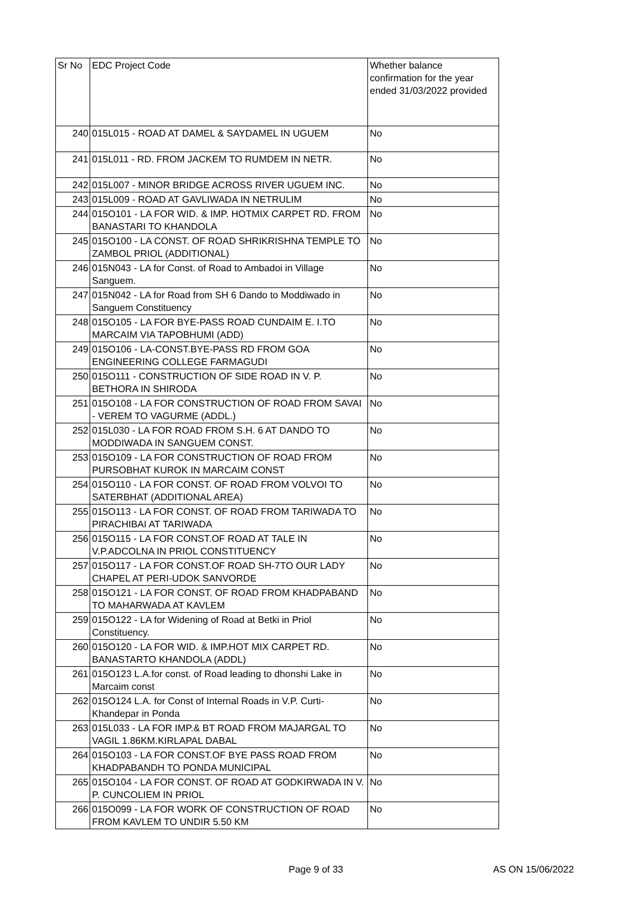| Sr No | EDC Project Code | Whether balance confirmation for the year ended 31/03/2022 provided |
| --- | --- | --- |
| 240 | 015L015 - ROAD AT DAMEL & SAYDAMEL IN UGUEM | No |
| 241 | 015L011 - RD. FROM JACKEM TO RUMDEM IN NETR. | No |
| 242 | 015L007 - MINOR BRIDGE ACROSS RIVER UGUEM INC. | No |
| 243 | 015L009 - ROAD AT GAVLIWADA IN NETRULIM | No |
| 244 | 015O101 - LA FOR WID. & IMP. HOTMIX CARPET RD. FROM BANASTARI TO KHANDOLA | No |
| 245 | 015O100 - LA CONST. OF ROAD SHRIKRISHNA TEMPLE TO ZAMBOL PRIOL (ADDITIONAL) | No |
| 246 | 015N043 - LA for Const. of Road to Ambadoi in Village Sanguem. | No |
| 247 | 015N042 - LA for Road from SH 6 Dando to Moddiwado in Sanguem Constituency | No |
| 248 | 015O105 - LA FOR BYE-PASS ROAD CUNDAIM E. I.TO MARCAIM VIA TAPOBHUMI (ADD) | No |
| 249 | 015O106 - LA-CONST.BYE-PASS RD FROM GOA ENGINEERING COLLEGE FARMAGUDI | No |
| 250 | 015O111 - CONSTRUCTION OF SIDE ROAD IN V. P. BETHORA IN SHIRODA | No |
| 251 | 015O108 - LA FOR CONSTRUCTION OF ROAD FROM SAVAI - VEREM TO VAGURME (ADDL.) | No |
| 252 | 015L030 - LA FOR ROAD FROM S.H. 6 AT DANDO TO MODDIWADA IN SANGUEM CONST. | No |
| 253 | 015O109 - LA FOR CONSTRUCTION OF ROAD FROM PURSOBHAT KUROK IN MARCAIM CONST | No |
| 254 | 015O110 - LA FOR CONST. OF ROAD FROM VOLVOI TO SATERBHAT (ADDITIONAL AREA) | No |
| 255 | 015O113 - LA FOR CONST. OF ROAD FROM TARIWADA TO PIRACHIBAI AT TARIWADA | No |
| 256 | 015O115 - LA FOR CONST.OF ROAD AT TALE IN V.P.ADCOLNA IN PRIOL CONSTITUENCY | No |
| 257 | 015O117 - LA FOR CONST.OF ROAD SH-7TO OUR LADY CHAPEL AT PERI-UDOK SANVORDE | No |
| 258 | 015O121 - LA FOR CONST. OF ROAD FROM KHADPABAND TO MAHARWADA AT KAVLEM | No |
| 259 | 015O122 - LA for Widening of Road at Betki in Priol Constituency. | No |
| 260 | 015O120 - LA FOR WID. & IMP.HOT MIX CARPET RD. BANASTARTO KHANDOLA (ADDL) | No |
| 261 | 015O123 L.A.for const. of Road leading to dhonshi Lake in Marcaim const | No |
| 262 | 015O124 L.A. for Const of Internal Roads in V.P. Curti-Khandepar in Ponda | No |
| 263 | 015L033 - LA FOR IMP.& BT ROAD FROM MAJARGAL TO VAGIL 1.86KM.KIRLAPAL DABAL | No |
| 264 | 015O103 - LA FOR CONST.OF BYE PASS ROAD FROM KHADPABANDH TO PONDA MUNICIPAL | No |
| 265 | 015O104 - LA FOR CONST. OF ROAD AT GODKIRWADA IN V. P. CUNCOLIEM IN PRIOL | No |
| 266 | 015O099 - LA FOR WORK OF CONSTRUCTION OF ROAD FROM KAVLEM TO UNDIR 5.50 KM | No |
Page 9 of 33 AS ON 15/06/2022